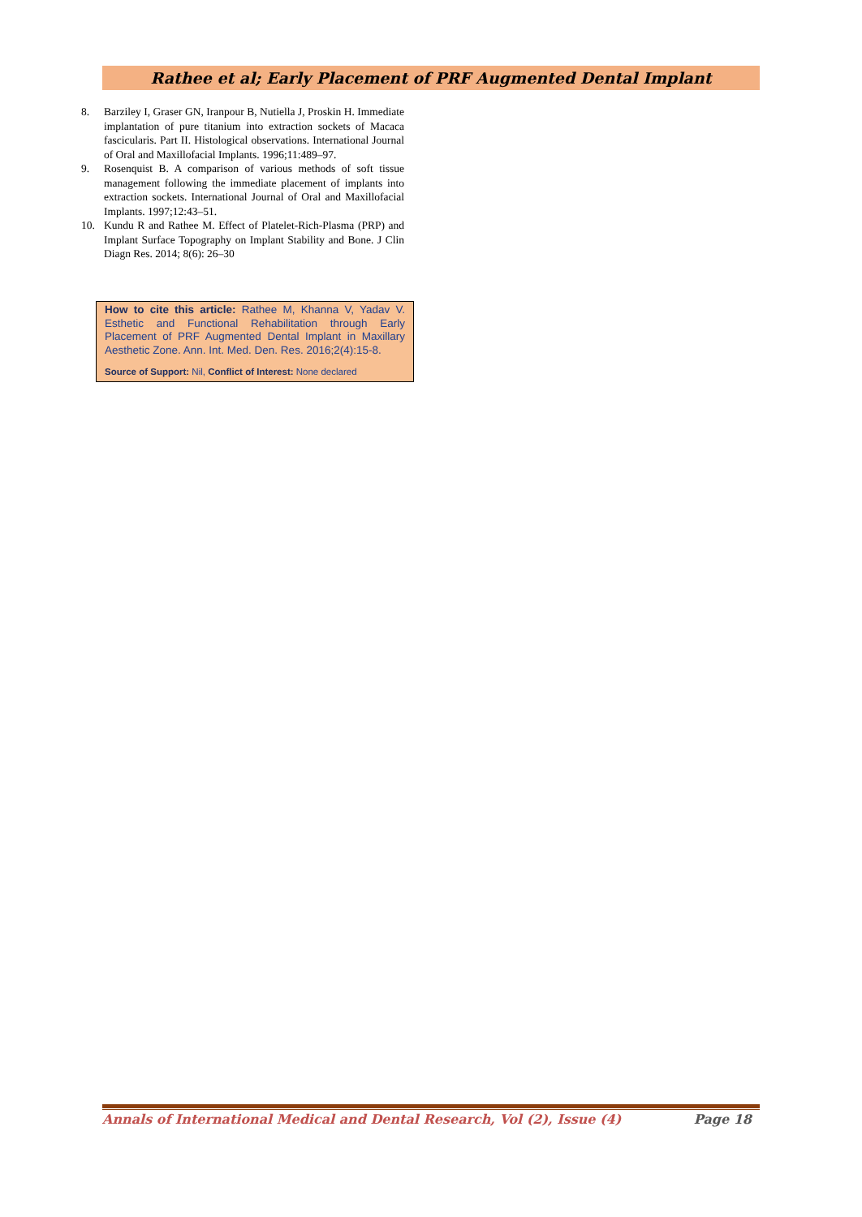Rathee et al; Early Placement of PRF Augmented Dental Implant
8. Barziley I, Graser GN, Iranpour B, Nutiella J, Proskin H. Immediate implantation of pure titanium into extraction sockets of Macaca fascicularis. Part II. Histological observations. International Journal of Oral and Maxillofacial Implants. 1996;11:489–97.
9. Rosenquist B. A comparison of various methods of soft tissue management following the immediate placement of implants into extraction sockets. International Journal of Oral and Maxillofacial Implants. 1997;12:43–51.
10. Kundu R and Rathee M. Effect of Platelet-Rich-Plasma (PRP) and Implant Surface Topography on Implant Stability and Bone. J Clin Diagn Res. 2014; 8(6): 26–30
How to cite this article: Rathee M, Khanna V, Yadav V. Esthetic and Functional Rehabilitation through Early Placement of PRF Augmented Dental Implant in Maxillary Aesthetic Zone. Ann. Int. Med. Den. Res. 2016;2(4):15-8.
Source of Support: Nil, Conflict of Interest: None declared
Annals of International Medical and Dental Research, Vol (2), Issue (4) Page 18